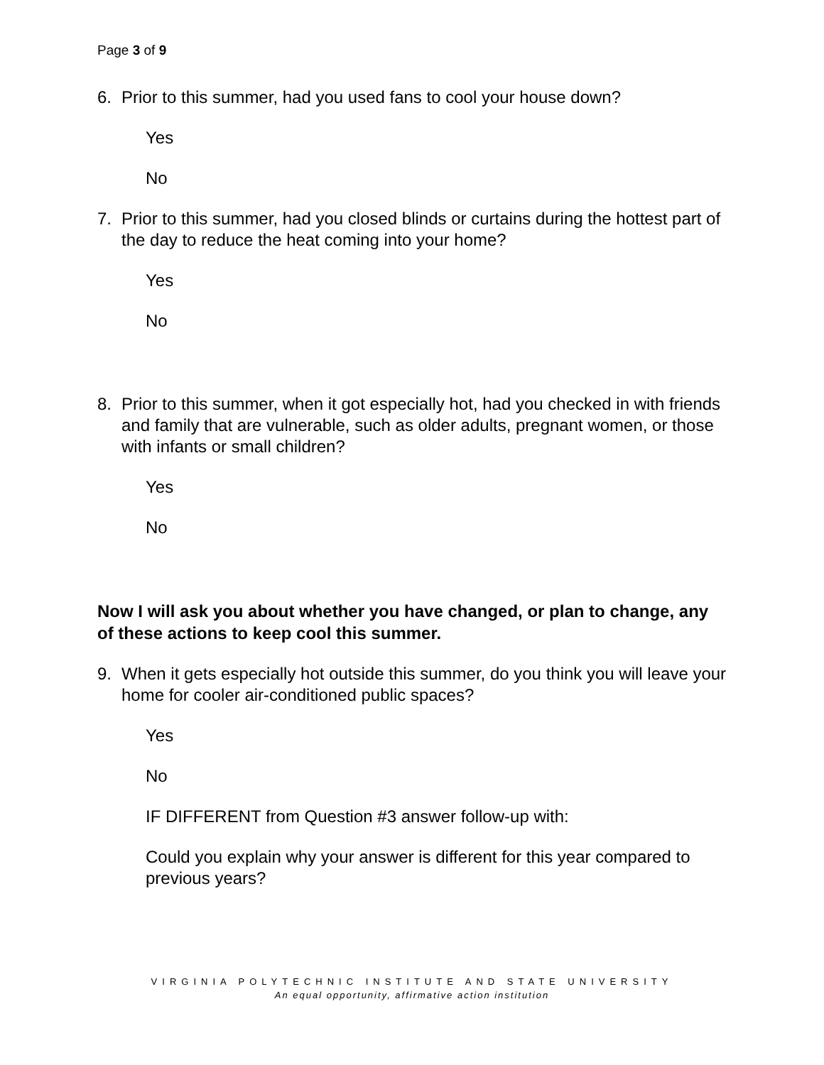Page 3 of 9
6. Prior to this summer, had you used fans to cool your house down?
Yes
No
7. Prior to this summer, had you closed blinds or curtains during the hottest part of the day to reduce the heat coming into your home?
Yes
No
8. Prior to this summer, when it got especially hot, had you checked in with friends and family that are vulnerable, such as older adults, pregnant women, or those with infants or small children?
Yes
No
Now I will ask you about whether you have changed, or plan to change, any of these actions to keep cool this summer.
9. When it gets especially hot outside this summer, do you think you will leave your home for cooler air-conditioned public spaces?
Yes
No
IF DIFFERENT from Question #3 answer follow-up with:
Could you explain why your answer is different for this year compared to previous years?
VIRGINIA POLYTECHNIC INSTITUTE AND STATE UNIVERSITY
An equal opportunity, affirmative action institution